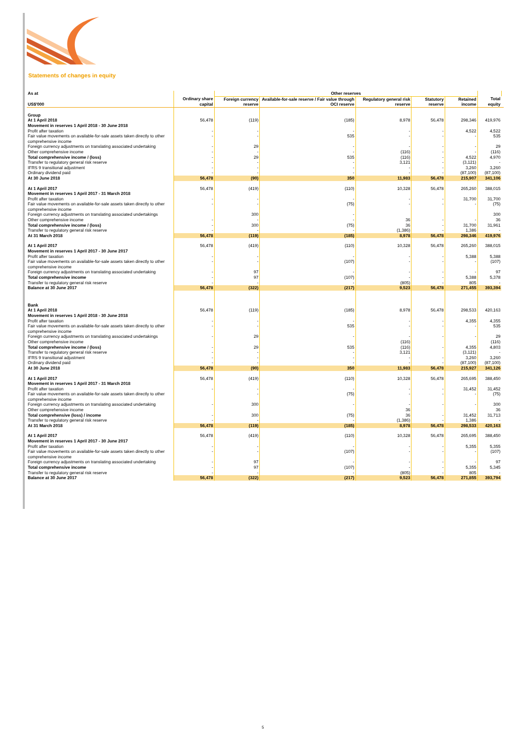Statements of changes in equity
| As at | | Other reserves | | | | | | |
| --- | --- | --- | --- | --- | --- | --- | --- | --- |
| US$'000 | Ordinary share capital | Foreign currency reserve | Available-for-sale reserve / Fair value through OCI reserve | Regulatory general risk reserve | Statutory reserve | Retained income | Total equity | |
| Group | | | | | | | | |
| At 1 April 2018 | 56,478 | (119) | (185) | 8,978 | 56,478 | 298,346 | 419,976 | |
| Movement in reserves 1 April 2018 - 30 June 2018 | | | | | | | | |
| Profit after taxation | - | - | - | - | - | 4,522 | 4,522 | |
| Fair value movements on available-for-sale assets taken directly to other comprehensive income | - | - | 535 | - | - | - | 535 | |
| Foreign currency adjustments on translating associated undertaking | - | 29 | - | - | - | - | 29 | |
| Other comprehensive income | - | - | - | (116) | - | - | (116) | |
| Total comprehensive income / (loss) | - | 29 | 535 | (116) | - | 4,522 | 4,970 | |
| Transfer to regulatory general risk reserve | - | - | - | 3,121 | - | (3,121) | - | |
| IFRS 9 transitional adjustment | - | - | - | - | - | 3,260 | 3,260 | |
| Ordinary dividend paid | - | - | - | - | - | (87,100) | (87,100) | |
| At 30 June 2018 | 56,478 | (90) | 350 | 11,983 | 56,478 | 215,907 | 341,106 | |
| At 1 April 2017 | 56,478 | (419) | (110) | 10,328 | 56,478 | 265,260 | 388,015 | |
| Movement in reserves 1 April 2017 - 31 March 2018 | | | | | | | | |
| Profit after taxation | - | - | - | - | - | 31,700 | 31,700 | |
| Fair value movements on available-for-sale assets taken directly to other comprehensive income | - | - | (75) | - | - | - | (75) | |
| Foreign currency adjustments on translating associated undertakings | | 300 | - | | | | 300 | |
| Other comprehensive income | - | - | - | 36 | - | - | 36 | |
| Total comprehensive income / (loss) | - | 300 | (75) | 36 | - | 31,700 | 31,961 | |
| Transfer to regulatory general risk reserve | - | - | - | (1,386) | - | 1,386 | - | |
| At 31 March 2018 | 56,478 | (119) | (185) | 8,978 | 56,478 | 298,346 | 419,976 | |
| At 1 April 2017 | 56,478 | (419) | (110) | 10,328 | 56,478 | 265,260 | 388,015 | |
| Movement in reserves 1 April 2017 - 30 June 2017 | | | | | | | | |
| Profit after taxation | - | - | - | - | - | 5,388 | 5,388 | |
| Fair value movements on available-for-sale assets taken directly to other comprehensive income | - | - | (107) | - | - | - | (107) | |
| Foreign currency adjustments on translating associated undertaking | - | 97 | - | - | - | - | 97 | |
| Total comprehensive income | - | 97 | (107) | - | - | 5,388 | 5,378 | |
| Transfer to regulatory general risk reserve | - | - | - | (805) | - | 805 | - | |
| Balance at 30 June 2017 | 56,478 | (322) | (217) | 9,523 | 56,478 | 271,455 | 393,394 | |
| Bank | | | | | | | | |
| At 1 April 2018 | 56,478 | (119) | (185) | 8,978 | 56,478 | 298,533 | 420,163 | |
| Movement in reserves 1 April 2018 - 30 June 2018 | | | | | | | | |
| Profit after taxation | - | - | - | - | - | 4,355 | 4,355 | |
| Fair value movements on available-for-sale assets taken directly to other comprehensive income | - | - | 535 | - | - | - | 535 | |
| Foreign currency adjustments on translating associated undertakings | - | 29 | - | - | - | - | 29 | |
| Other comprehensive income | | | | (116) | | | (116) | |
| Total comprehensive income / (loss) | - | 29 | 535 | (116) | - | 4,355 | 4,803 | |
| Transfer to regulatory general risk reserve | - | - | - | 3,121 | | (3,121) | - | |
| IFRS 9 transitional adjustment | - | - | - | - | - | 3,260 | 3,260 | |
| Ordinary dividend paid | - | - | - | - | - | (87,100) | (87,100) | |
| At 30 June 2018 | 56,478 | (90) | 350 | 11,983 | 56,478 | 215,927 | 341,126 | |
| At 1 April 2017 | 56,478 | (419) | (110) | 10,328 | 56,478 | 265,695 | 388,450 | |
| Movement in reserves 1 April 2017 - 31 March 2018 | | | | | | | | |
| Profit after taxation | - | - | - | - | - | 31,452 | 31,452 | |
| Fair value movements on available-for-sale assets taken directly to other comprehensive income | | - | (75) | - | - | - | (75) | |
| Foreign currency adjustments on translating associated undertaking | - | 300 | - | - | - | - | 300 | |
| Other comprehensive income | | | | 36 | | | 36 | |
| Total comprehensive (loss) / income | - | 300 | (75) | 36 | - | 31,452 | 31,713 | |
| Transfer to regulatory general risk reserve | - | - | - | (1,386) | - | 1,386 | - | |
| At 31 March 2018 | 56,478 | (119) | (185) | 8,978 | 56,478 | 298,533 | 420,163 | |
| At 1 April 2017 | 56,478 | (419) | (110) | 10,328 | 56,478 | 265,695 | 388,450 | |
| Movement in reserves 1 April 2017 - 30 June 2017 | | | | | | | | |
| Profit after taxation | - | - | - | - | - | 5,355 | 5,355 | |
| Fair value movements on available-for-sale assets taken directly to other comprehensive income | - | - | (107) | - | - | - | (107) | |
| Foreign currency adjustments on translating associated undertaking | - | 97 | - | - | - | - | 97 | |
| Total comprehensive income | - | 97 | (107) | - | - | 5,355 | 5,345 | |
| Transfer to regulatory general risk reserve | - | - | - | (805) | - | 805 | - | |
| Balance at 30 June 2017 | 56,478 | (322) | (217) | 9,523 | 56,478 | 271,855 | 393,794 | |
5